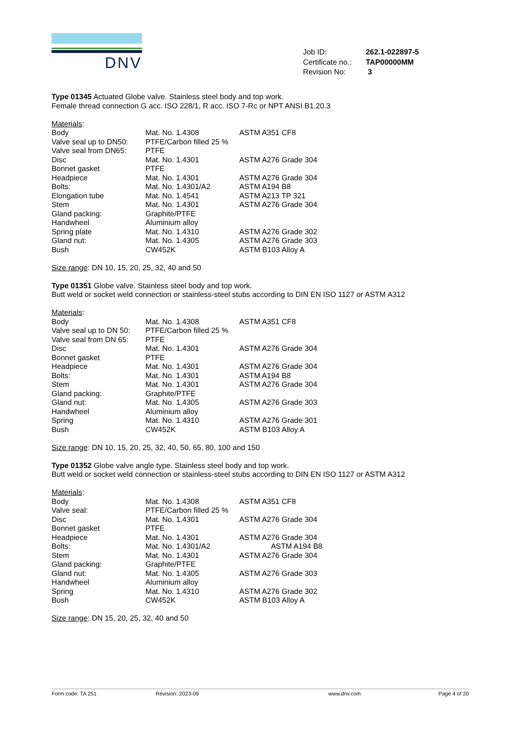DNV
| Job ID: | 262.1-022897-5 |
| Certificate no.: | TAP00000MM |
| Revision No: | 3 |
Type 01345 Actuated Globe valve. Stainless steel body and top work.
Female thread connection G acc. ISO 228/1, R acc. ISO 7-Rc or NPT ANSI B1.20.3
Materials:
| Body | Mat. No. 1.4308 | ASTM A351 CF8 |
| Valve seal up to DN50: | PTFE/Carbon filled 25 % | |
| Valve seal from DN65: | PTFE | |
| Disc | Mat. No. 1.4301 | ASTM A276 Grade 304 |
| Bonnet gasket | PTFE | |
| Headpiece | Mat. No. 1.4301 | ASTM A276 Grade 304 |
| Bolts: | Mat. No. 1.4301/A2 | ASTM A194 B8 |
| Elongation tube | Mat. No. 1.4541 | ASTM A213 TP 321 |
| Stem | Mat. No. 1.4301 | ASTM A276 Grade 304 |
| Gland packing: | Graphite/PTFE | |
| Handwheel | Aluminium alloy | |
| Spring plate | Mat. No. 1.4310 | ASTM A276 Grade 302 |
| Gland nut: | Mat. No. 1.4305 | ASTM A276 Grade 303 |
| Bush | CW452K | ASTM B103 Alloy A |
Size range: DN 10, 15, 20, 25, 32, 40 and 50
Type 01351 Globe valve. Stainless steel body and top work.
Butt weld or socket weld connection or stainless-steel stubs according to DIN EN ISO 1127 or ASTM A312
Materials:
| Body | Mat. No. 1.4308 | ASTM A351 CF8 |
| Valve seal up to DN 50: | PTFE/Carbon filled 25 % | |
| Valve seal from DN 65: | PTFE | |
| Disc | Mat. No. 1.4301 | ASTM A276 Grade 304 |
| Bonnet gasket | PTFE | |
| Headpiece | Mat. No. 1.4301 | ASTM A276 Grade 304 |
| Bolts: | Mat. No. 1.4301 | ASTM A194 B8 |
| Stem | Mat. No. 1.4301 | ASTM A276 Grade 304 |
| Gland packing: | Graphite/PTFE | |
| Gland nut: | Mat. No. 1.4305 | ASTM A276 Grade 303 |
| Handwheel | Aluminium alloy | |
| Spring | Mat. No. 1.4310 | ASTM A276 Grade 301 |
| Bush | CW452K | ASTM B103 Alloy A |
Size range: DN 10, 15, 20, 25, 32, 40, 50, 65, 80, 100 and 150
Type 01352 Globe valve angle type. Stainless steel body and top work.
Butt weld or socket weld connection or stainless-steel stubs according to DIN EN ISO 1127 or ASTM A312
Materials:
| Body | Mat. No. 1.4308 | ASTM A351 CF8 |
| Valve seal: | PTFE/Carbon filled 25 % | |
| Disc | Mat. No. 1.4301 | ASTM A276 Grade 304 |
| Bonnet gasket | PTFE | |
| Headpiece | Mat. No. 1.4301 | ASTM A276 Grade 304 |
| Bolts: | Mat. No. 1.4301/A2 | ASTM A194 B8 |
| Stem | Mat. No. 1.4301 | ASTM A276 Grade 304 |
| Gland packing: | Graphite/PTFE | |
| Gland nut: | Mat. No. 1.4305 | ASTM A276 Grade 303 |
| Handwheel | Aluminium alloy | |
| Spring | Mat. No. 1.4310 | ASTM A276 Grade 302 |
| Bush | CW452K | ASTM B103 Alloy A |
Size range: DN 15, 20, 25, 32, 40 and 50
Form code: TA 251 Revision: 2023-09 www.dnv.com Page 4 of 20